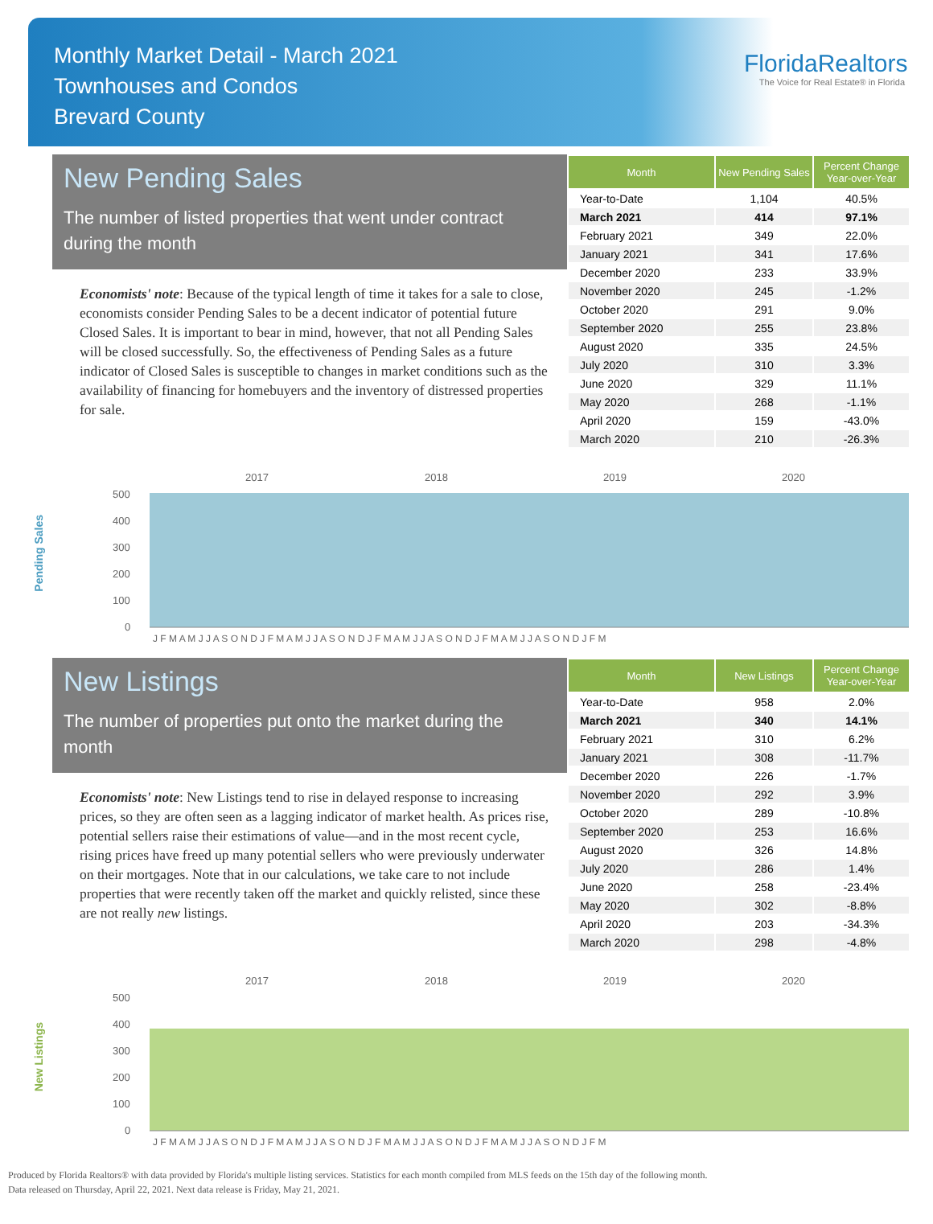Monthly Market Detail - March 2021
Townhouses and Condos
Brevard County
FloridaRealtors
The Voice for Real Estate® in Florida
New Pending Sales
The number of listed properties that went under contract during the month
Economists' note: Because of the typical length of time it takes for a sale to close, economists consider Pending Sales to be a decent indicator of potential future Closed Sales. It is important to bear in mind, however, that not all Pending Sales will be closed successfully. So, the effectiveness of Pending Sales as a future indicator of Closed Sales is susceptible to changes in market conditions such as the availability of financing for homebuyers and the inventory of distressed properties for sale.
| Month | New Pending Sales | Percent Change Year-over-Year |
| --- | --- | --- |
| Year-to-Date | 1,104 | 40.5% |
| March 2021 | 414 | 97.1% |
| February 2021 | 349 | 22.0% |
| January 2021 | 341 | 17.6% |
| December 2020 | 233 | 33.9% |
| November 2020 | 245 | -1.2% |
| October 2020 | 291 | 9.0% |
| September 2020 | 255 | 23.8% |
| August 2020 | 335 | 24.5% |
| July 2020 | 310 | 3.3% |
| June 2020 | 329 | 11.1% |
| May 2020 | 268 | -1.1% |
| April 2020 | 159 | -43.0% |
| March 2020 | 210 | -26.3% |
Pending Sales
2017
2018
2019
2020
500
400
300
200
100
0
J F M A M J J A S O N D J F M A M J J A S O N D J F M A M J J A S O N D J F M A M J J A S O N D J F M
New Listings
The number of properties put onto the market during the month
Economists' note: New Listings tend to rise in delayed response to increasing prices, so they are often seen as a lagging indicator of market health. As prices rise, potential sellers raise their estimations of value—and in the most recent cycle, rising prices have freed up many potential sellers who were previously underwater on their mortgages. Note that in our calculations, we take care to not include properties that were recently taken off the market and quickly relisted, since these are not really new listings.
| Month | New Listings | Percent Change Year-over-Year |
| --- | --- | --- |
| Year-to-Date | 958 | 2.0% |
| March 2021 | 340 | 14.1% |
| February 2021 | 310 | 6.2% |
| January 2021 | 308 | -11.7% |
| December 2020 | 226 | -1.7% |
| November 2020 | 292 | 3.9% |
| October 2020 | 289 | -10.8% |
| September 2020 | 253 | 16.6% |
| August 2020 | 326 | 14.8% |
| July 2020 | 286 | 1.4% |
| June 2020 | 258 | -23.4% |
| May 2020 | 302 | -8.8% |
| April 2020 | 203 | -34.3% |
| March 2020 | 298 | -4.8% |
New Listings
2017
2018
2019
2020
500
400
300
200
100
0
J F M A M J J A S O N D J F M A M J J A S O N D J F M A M J J A S O N D J F M A M J J A S O N D J F M
Produced by Florida Realtors® with data provided by Florida's multiple listing services. Statistics for each month compiled from MLS feeds on the 15th day of the following month.
Data released on Thursday, April 22, 2021. Next data release is Friday, May 21, 2021.